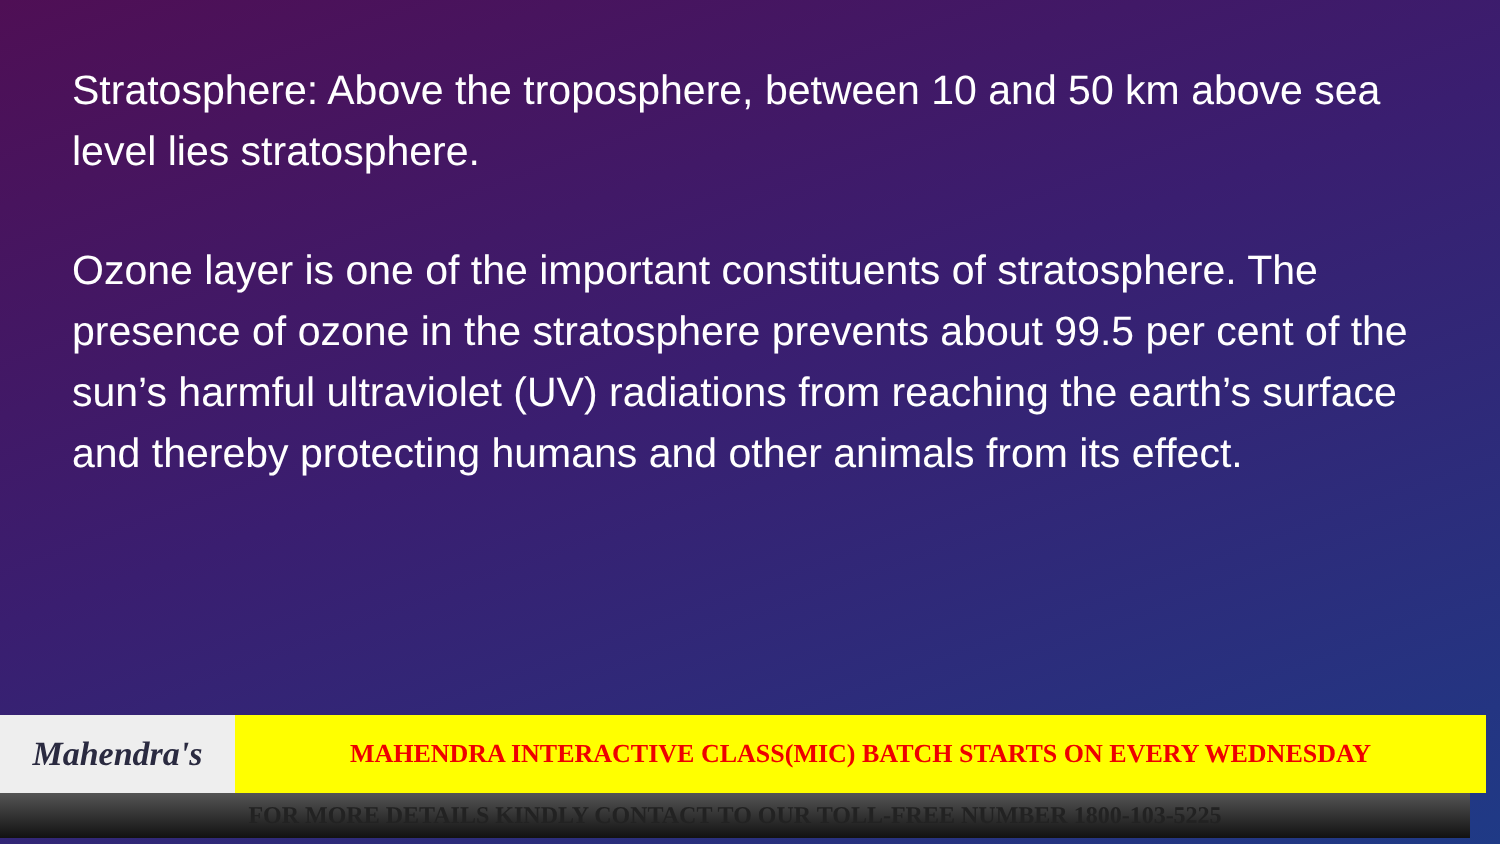Stratosphere: Above the troposphere, between 10 and 50 km above sea level lies stratosphere.
Ozone layer is one of the important constituents of stratosphere. The presence of ozone in the stratosphere prevents about 99.5 per cent of the sun’s harmful ultraviolet (UV) radiations from reaching the earth’s surface and thereby protecting humans and other animals from its effect.
Mahendra's
MAHENDRA INTERACTIVE CLASS(MIC) BATCH STARTS ON EVERY WEDNESDAY
FOR MORE DETAILS KINDLY CONTACT TO OUR TOLL-FREE NUMBER 1800-103-5225